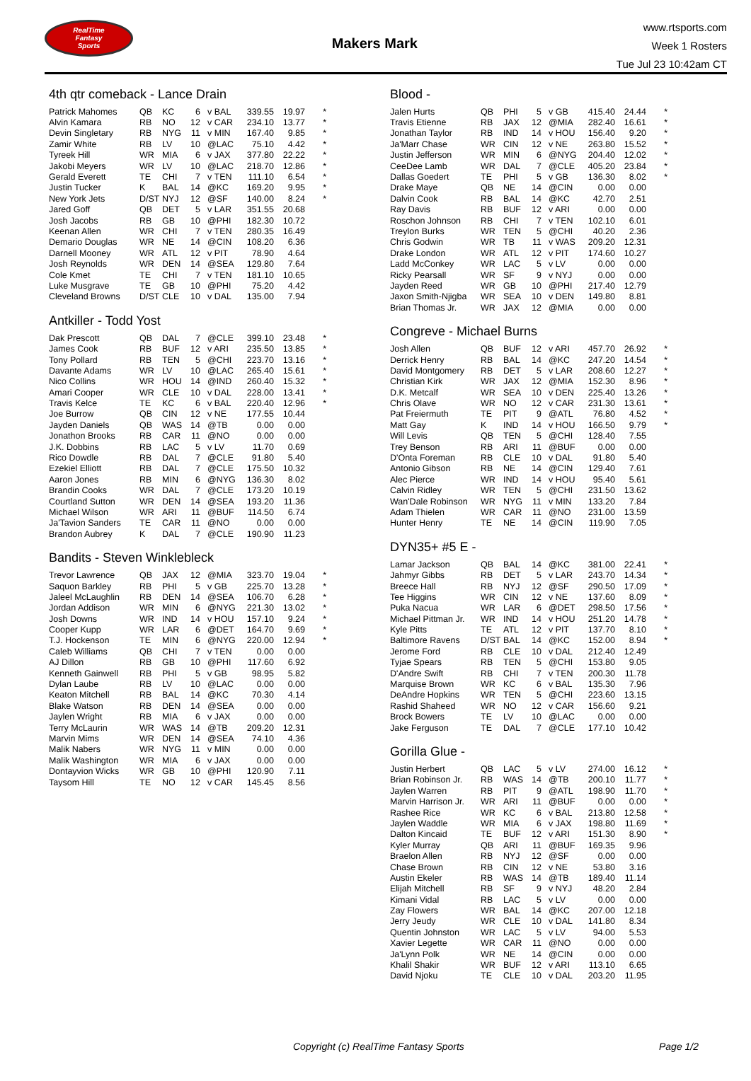RealTime
Fantasy
Sports
Makers Mark
www.rtsports.com
Week 1 Rosters
Tue Jul 23 10:42am CT
4th qtr comeback - Lance Drain
| Patrick Mahomes | QB | KC | 6 | v BAL | 339.55 | 19.97 | * |
| Alvin Kamara | RB | NO | 12 | v CAR | 234.10 | 13.77 | * |
| Devin Singletary | RB | NYG | 11 | v MIN | 167.40 | 9.85 | * |
| Zamir White | RB | LV | 10 | @LAC | 75.10 | 4.42 | * |
| Tyreek Hill | WR | MIA | 6 | v JAX | 377.80 | 22.22 | * |
| Jakobi Meyers | WR | LV | 10 | @LAC | 218.70 | 12.86 | * |
| Gerald Everett | TE | CHI | 7 | v TEN | 111.10 | 6.54 | * |
| Justin Tucker | K | BAL | 14 | @KC | 169.20 | 9.95 | * |
| New York Jets | D/ST | NYJ | 12 | @SF | 140.00 | 8.24 | * |
| Jared Goff | QB | DET | 5 | v LAR | 351.55 | 20.68 | |
| Josh Jacobs | RB | GB | 10 | @PHI | 182.30 | 10.72 | |
| Keenan Allen | WR | CHI | 7 | v TEN | 280.35 | 16.49 | |
| Demario Douglas | WR | NE | 14 | @CIN | 108.20 | 6.36 | |
| Darnell Mooney | WR | ATL | 12 | v PIT | 78.90 | 4.64 | |
| Josh Reynolds | WR | DEN | 14 | @SEA | 129.80 | 7.64 | |
| Cole Kmet | TE | CHI | 7 | v TEN | 181.10 | 10.65 | |
| Luke Musgrave | TE | GB | 10 | @PHI | 75.20 | 4.42 | |
| Cleveland Browns | D/ST | CLE | 10 | v DAL | 135.00 | 7.94 | |
Antkiller - Todd Yost
| Dak Prescott | QB | DAL | 7 | @CLE | 399.10 | 23.48 | * |
| James Cook | RB | BUF | 12 | v ARI | 235.50 | 13.85 | * |
| Tony Pollard | RB | TEN | 5 | @CHI | 223.70 | 13.16 | * |
| Davante Adams | WR | LV | 10 | @LAC | 265.40 | 15.61 | * |
| Nico Collins | WR | HOU | 14 | @IND | 260.40 | 15.32 | * |
| Amari Cooper | WR | CLE | 10 | v DAL | 228.00 | 13.41 | * |
| Travis Kelce | TE | KC | 6 | v BAL | 220.40 | 12.96 | * |
| Joe Burrow | QB | CIN | 12 | v NE | 177.55 | 10.44 | |
| Jayden Daniels | QB | WAS | 14 | @TB | 0.00 | 0.00 | |
| Jonathon Brooks | RB | CAR | 11 | @NO | 0.00 | 0.00 | |
| J.K. Dobbins | RB | LAC | 5 | v LV | 11.70 | 0.69 | |
| Rico Dowdle | RB | DAL | 7 | @CLE | 91.80 | 5.40 | |
| Ezekiel Elliott | RB | DAL | 7 | @CLE | 175.50 | 10.32 | |
| Aaron Jones | RB | MIN | 6 | @NYG | 136.30 | 8.02 | |
| Brandin Cooks | WR | DAL | 7 | @CLE | 173.20 | 10.19 | |
| Courtland Sutton | WR | DEN | 14 | @SEA | 193.20 | 11.36 | |
| Michael Wilson | WR | ARI | 11 | @BUF | 114.50 | 6.74 | |
| Ja'Tavion Sanders | TE | CAR | 11 | @NO | 0.00 | 0.00 | |
| Brandon Aubrey | K | DAL | 7 | @CLE | 190.90 | 11.23 | |
Bandits - Steven Winklebleck
| Trevor Lawrence | QB | JAX | 12 | @MIA | 323.70 | 19.04 | * |
| Saquon Barkley | RB | PHI | 5 | v GB | 225.70 | 13.28 | * |
| Jaleel McLaughlin | RB | DEN | 14 | @SEA | 106.70 | 6.28 | * |
| Jordan Addison | WR | MIN | 6 | @NYG | 221.30 | 13.02 | * |
| Josh Downs | WR | IND | 14 | v HOU | 157.10 | 9.24 | * |
| Cooper Kupp | WR | LAR | 6 | @DET | 164.70 | 9.69 | * |
| T.J. Hockenson | TE | MIN | 6 | @NYG | 220.00 | 12.94 | * |
| Caleb Williams | QB | CHI | 7 | v TEN | 0.00 | 0.00 | |
| AJ Dillon | RB | GB | 10 | @PHI | 117.60 | 6.92 | |
| Kenneth Gainwell | RB | PHI | 5 | v GB | 98.95 | 5.82 | |
| Dylan Laube | RB | LV | 10 | @LAC | 0.00 | 0.00 | |
| Keaton Mitchell | RB | BAL | 14 | @KC | 70.30 | 4.14 | |
| Blake Watson | RB | DEN | 14 | @SEA | 0.00 | 0.00 | |
| Jaylen Wright | RB | MIA | 6 | v JAX | 0.00 | 0.00 | |
| Terry McLaurin | WR | WAS | 14 | @TB | 209.20 | 12.31 | |
| Marvin Mims | WR | DEN | 14 | @SEA | 74.10 | 4.36 | |
| Malik Nabers | WR | NYG | 11 | v MIN | 0.00 | 0.00 | |
| Malik Washington | WR | MIA | 6 | v JAX | 0.00 | 0.00 | |
| Dontayvion Wicks | WR | GB | 10 | @PHI | 120.90 | 7.11 | |
| Taysom Hill | TE | NO | 12 | v CAR | 145.45 | 8.56 | |
Blood -
| Jalen Hurts | QB | PHI | 5 | v GB | 415.40 | 24.44 | * |
| Travis Etienne | RB | JAX | 12 | @MIA | 282.40 | 16.61 | * |
| Jonathan Taylor | RB | IND | 14 | v HOU | 156.40 | 9.20 | * |
| Ja'Marr Chase | WR | CIN | 12 | v NE | 263.80 | 15.52 | * |
| Justin Jefferson | WR | MIN | 6 | @NYG | 204.40 | 12.02 | * |
| CeeDee Lamb | WR | DAL | 7 | @CLE | 405.20 | 23.84 | * |
| Dallas Goedert | TE | PHI | 5 | v GB | 136.30 | 8.02 | * |
| Drake Maye | QB | NE | 14 | @CIN | 0.00 | 0.00 | |
| Dalvin Cook | RB | BAL | 14 | @KC | 42.70 | 2.51 | |
| Ray Davis | RB | BUF | 12 | v ARI | 0.00 | 0.00 | |
| Roschon Johnson | RB | CHI | 7 | v TEN | 102.10 | 6.01 | |
| Treylon Burks | WR | TEN | 5 | @CHI | 40.20 | 2.36 | |
| Chris Godwin | WR | TB | 11 | v WAS | 209.20 | 12.31 | |
| Drake London | WR | ATL | 12 | v PIT | 174.60 | 10.27 | |
| Ladd McConkey | WR | LAC | 5 | v LV | 0.00 | 0.00 | |
| Ricky Pearsall | WR | SF | 9 | v NYJ | 0.00 | 0.00 | |
| Jayden Reed | WR | GB | 10 | @PHI | 217.40 | 12.79 | |
| Jaxon Smith-Njigba | WR | SEA | 10 | v DEN | 149.80 | 8.81 | |
| Brian Thomas Jr. | WR | JAX | 12 | @MIA | 0.00 | 0.00 | |
Congreve - Michael Burns
| Josh Allen | QB | BUF | 12 | v ARI | 457.70 | 26.92 | * |
| Derrick Henry | RB | BAL | 14 | @KC | 247.20 | 14.54 | * |
| David Montgomery | RB | DET | 5 | v LAR | 208.60 | 12.27 | * |
| Christian Kirk | WR | JAX | 12 | @MIA | 152.30 | 8.96 | * |
| D.K. Metcalf | WR | SEA | 10 | v DEN | 225.40 | 13.26 | * |
| Chris Olave | WR | NO | 12 | v CAR | 231.30 | 13.61 | * |
| Pat Freiermuth | TE | PIT | 9 | @ATL | 76.80 | 4.52 | * |
| Matt Gay | K | IND | 14 | v HOU | 166.50 | 9.79 | * |
| Will Levis | QB | TEN | 5 | @CHI | 128.40 | 7.55 | |
| Trey Benson | RB | ARI | 11 | @BUF | 0.00 | 0.00 | |
| D'Onta Foreman | RB | CLE | 10 | v DAL | 91.80 | 5.40 | |
| Antonio Gibson | RB | NE | 14 | @CIN | 129.40 | 7.61 | |
| Alec Pierce | WR | IND | 14 | v HOU | 95.40 | 5.61 | |
| Calvin Ridley | WR | TEN | 5 | @CHI | 231.50 | 13.62 | |
| Wan'Dale Robinson | WR | NYG | 11 | v MIN | 133.20 | 7.84 | |
| Adam Thielen | WR | CAR | 11 | @NO | 231.00 | 13.59 | |
| Hunter Henry | TE | NE | 14 | @CIN | 119.90 | 7.05 | |
DYN35+ #5 E -
| Lamar Jackson | QB | BAL | 14 | @KC | 381.00 | 22.41 | * |
| Jahmyr Gibbs | RB | DET | 5 | v LAR | 243.70 | 14.34 | * |
| Breece Hall | RB | NYJ | 12 | @SF | 290.50 | 17.09 | * |
| Tee Higgins | WR | CIN | 12 | v NE | 137.60 | 8.09 | * |
| Puka Nacua | WR | LAR | 6 | @DET | 298.50 | 17.56 | * |
| Michael Pittman Jr. | WR | IND | 14 | v HOU | 251.20 | 14.78 | * |
| Kyle Pitts | TE | ATL | 12 | v PIT | 137.70 | 8.10 | * |
| Baltimore Ravens | D/ST | BAL | 14 | @KC | 152.00 | 8.94 | * |
| Jerome Ford | RB | CLE | 10 | v DAL | 212.40 | 12.49 | |
| Tyjae Spears | RB | TEN | 5 | @CHI | 153.80 | 9.05 | |
| D'Andre Swift | RB | CHI | 7 | v TEN | 200.30 | 11.78 | |
| Marquise Brown | WR | KC | 6 | v BAL | 135.30 | 7.96 | |
| DeAndre Hopkins | WR | TEN | 5 | @CHI | 223.60 | 13.15 | |
| Rashid Shaheed | WR | NO | 12 | v CAR | 156.60 | 9.21 | |
| Brock Bowers | TE | LV | 10 | @LAC | 0.00 | 0.00 | |
| Jake Ferguson | TE | DAL | 7 | @CLE | 177.10 | 10.42 | |
Gorilla Glue -
| Justin Herbert | QB | LAC | 5 | v LV | 274.00 | 16.12 | * |
| Brian Robinson Jr. | RB | WAS | 14 | @TB | 200.10 | 11.77 | * |
| Jaylen Warren | RB | PIT | 9 | @ATL | 198.90 | 11.70 | * |
| Marvin Harrison Jr. | WR | ARI | 11 | @BUF | 0.00 | 0.00 | * |
| Rashee Rice | WR | KC | 6 | v BAL | 213.80 | 12.58 | * |
| Jaylen Waddle | WR | MIA | 6 | v JAX | 198.80 | 11.69 | * |
| Dalton Kincaid | TE | BUF | 12 | v ARI | 151.30 | 8.90 | * |
| Kyler Murray | QB | ARI | 11 | @BUF | 169.35 | 9.96 | |
| Braelon Allen | RB | NYJ | 12 | @SF | 0.00 | 0.00 | |
| Chase Brown | RB | CIN | 12 | v NE | 53.80 | 3.16 | |
| Austin Ekeler | RB | WAS | 14 | @TB | 189.40 | 11.14 | |
| Elijah Mitchell | RB | SF | 9 | v NYJ | 48.20 | 2.84 | |
| Kimani Vidal | RB | LAC | 5 | v LV | 0.00 | 0.00 | |
| Zay Flowers | WR | BAL | 14 | @KC | 207.00 | 12.18 | |
| Jerry Jeudy | WR | CLE | 10 | v DAL | 141.80 | 8.34 | |
| Quentin Johnston | WR | LAC | 5 | v LV | 94.00 | 5.53 | |
| Xavier Legette | WR | CAR | 11 | @NO | 0.00 | 0.00 | |
| Ja'Lynn Polk | WR | NE | 14 | @CIN | 0.00 | 0.00 | |
| Khalil Shakir | WR | BUF | 12 | v ARI | 113.10 | 6.65 | |
| David Njoku | TE | CLE | 10 | v DAL | 203.20 | 11.95 | |
Copyright (c) RealTime Fantasy Sports Page 1/2